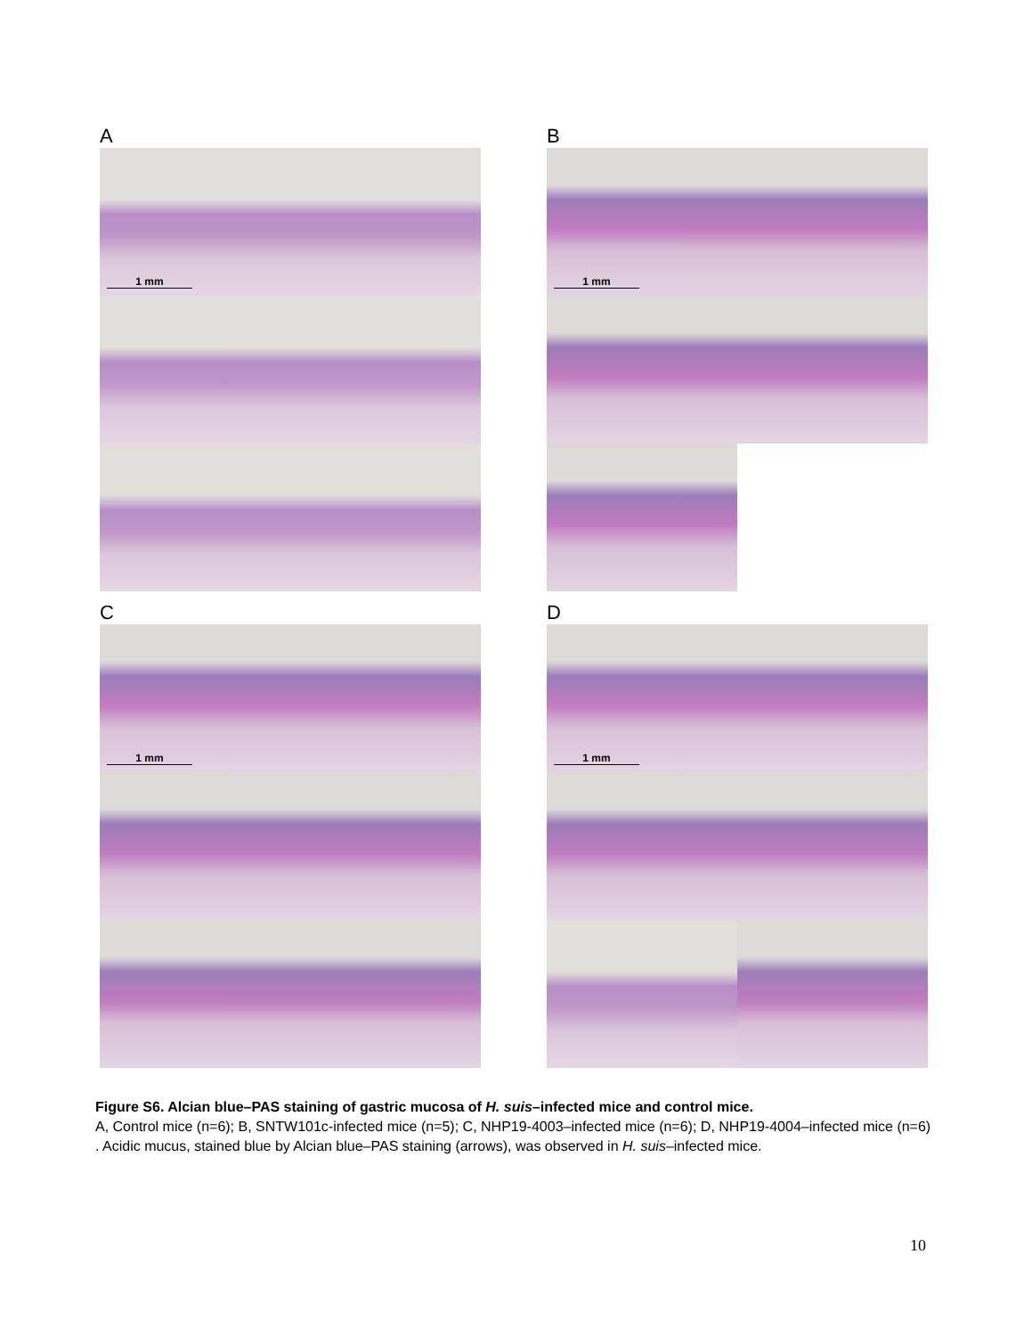A
1 mm
B
1 mm
C
1 mm
D
1 mm
Figure S6. Alcian blue–PAS staining of gastric mucosa of H. suis–infected mice and control mice.
A, Control mice (n=6); B, SNTW101c-infected mice (n=5); C, NHP19-4003–infected mice (n=6); D, NHP19-4004–infected mice (n=6) . Acidic mucus, stained blue by Alcian blue–PAS staining (arrows), was observed in H. suis–infected mice.
10